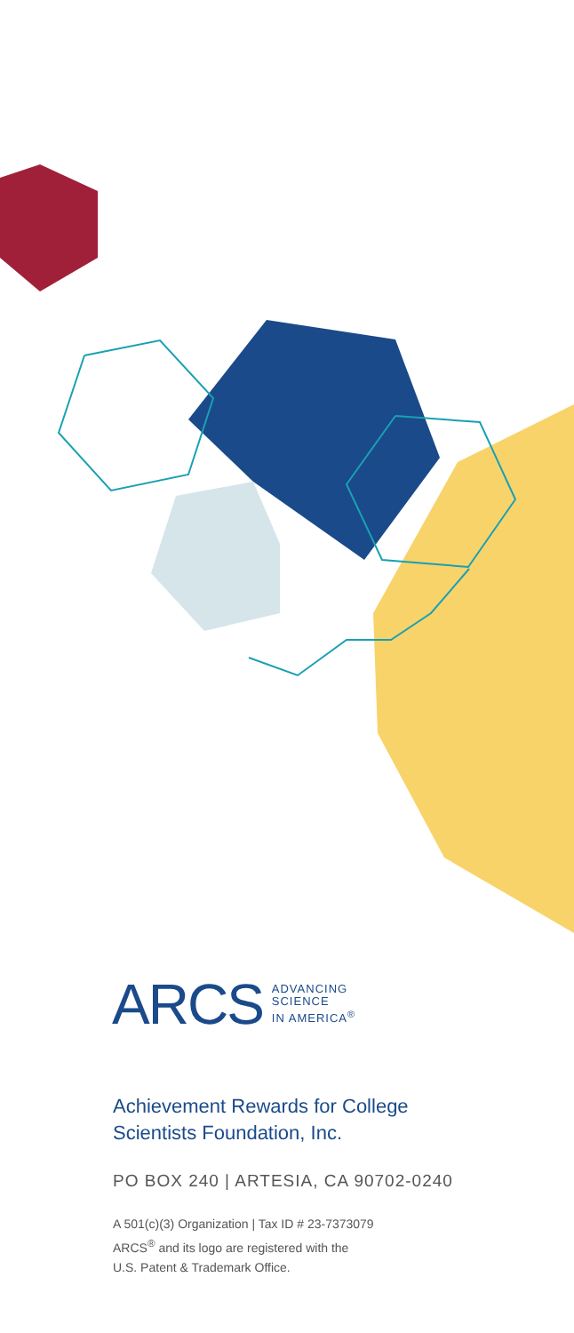ARCS ADVANCING
SCIENCE
IN AMERICA<sup>®</sup>
Achievement Rewards for College
Scientists Foundation, Inc.
PO BOX 240 | ARTESIA, CA 90702-0240
A 501(c)(3) Organization | Tax ID # 23-7373079
ARCS<sup>®</sup> and its logo are registered with the
U.S. Patent & Trademark Office.